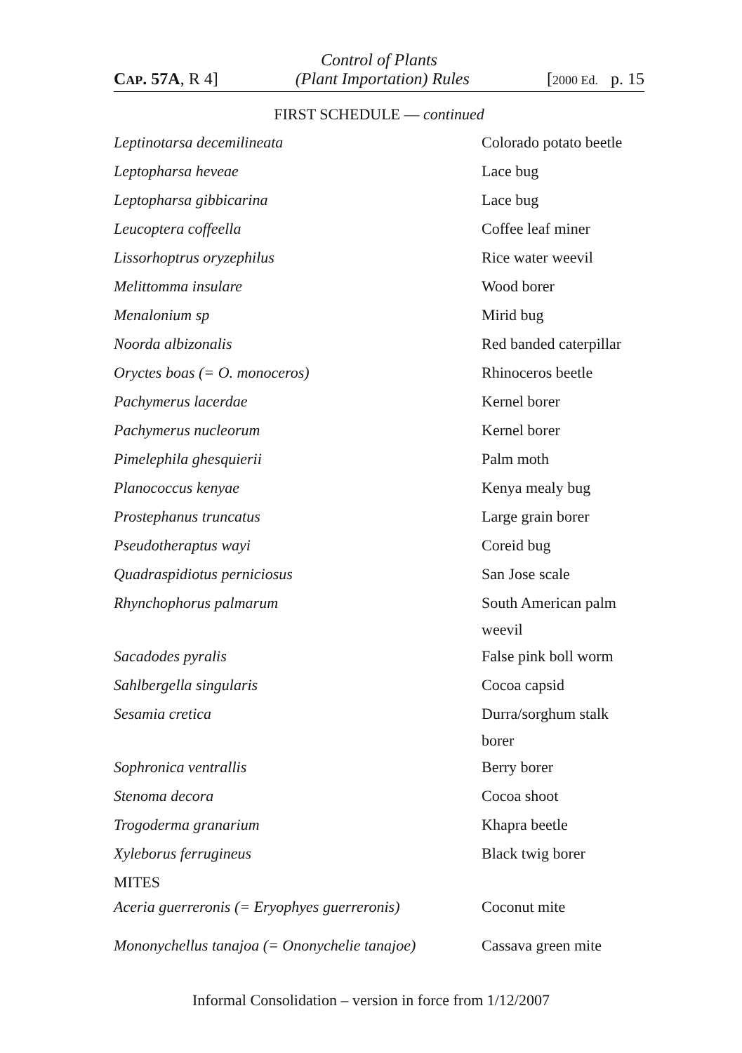Control of Plants
CAP. 57A, R 4] (Plant Importation) Rules [2000 Ed. p. 15
FIRST SCHEDULE — continued
| Leptinotarsa decemilineata | Colorado potato beetle |
| Leptopharsa heveae | Lace bug |
| Leptopharsa gibbicarina | Lace bug |
| Leucoptera coffeella | Coffee leaf miner |
| Lissorhoptrus oryzephilus | Rice water weevil |
| Melittomma insulare | Wood borer |
| Menalonium sp | Mirid bug |
| Noorda albizonalis | Red banded caterpillar |
| Oryctes boas (= O. monoceros) | Rhinoceros beetle |
| Pachymerus lacerdae | Kernel borer |
| Pachymerus nucleorum | Kernel borer |
| Pimelephila ghesquierii | Palm moth |
| Planococcus kenyae | Kenya mealy bug |
| Prostephanus truncatus | Large grain borer |
| Pseudotheraptus wayi | Coreid bug |
| Quadraspidiotus perniciosus | San Jose scale |
| Rhynchophorus palmarum | South American palm weevil |
| Sacadodes pyralis | False pink boll worm |
| Sahlbergella singularis | Cocoa capsid |
| Sesamia cretica | Durra/sorghum stalk borer |
| Sophronica ventrallis | Berry borer |
| Stenoma decora | Cocoa shoot |
| Trogoderma granarium | Khapra beetle |
| Xyleborus ferrugineus | Black twig borer |
| MITES | |
| Aceria guerreronis (= Eryophyes guerreronis) | Coconut mite |
| Mononychellus tanajoa (= Ononychelie tanajoe) | Cassava green mite |
Informal Consolidation – version in force from 1/12/2007